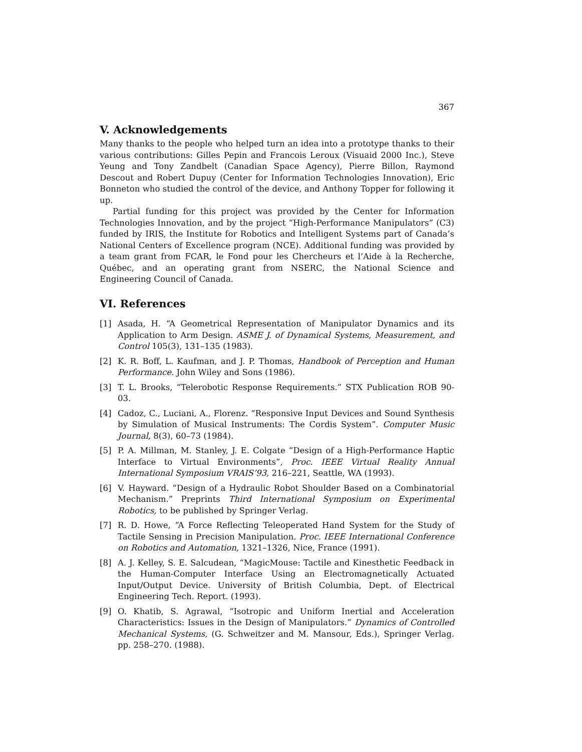367
V. Acknowledgements
Many thanks to the people who helped turn an idea into a prototype thanks to their various contributions: Gilles Pepin and Francois Leroux (Visuaid 2000 Inc.), Steve Yeung and Tony Zandbelt (Canadian Space Agency), Pierre Billon, Raymond Descout and Robert Dupuy (Center for Information Technologies Innovation), Eric Bonneton who studied the control of the device, and Anthony Topper for following it up.
Partial funding for this project was provided by the Center for Information Technologies Innovation, and by the project “High-Performance Manipulators” (C3) funded by IRIS, the Institute for Robotics and Intelligent Systems part of Canada’s National Centers of Excellence program (NCE). Additional funding was provided by a team grant from FCAR, le Fond pour les Chercheurs et l’Aide à la Recherche, Québec, and an operating grant from NSERC, the National Science and Engineering Council of Canada.
VI. References
[1] Asada, H. “A Geometrical Representation of Manipulator Dynamics and its Application to Arm Design. ASME J. of Dynamical Systems, Measurement, and Control 105(3), 131–135 (1983).
[2] K. R. Boff, L. Kaufman, and J. P. Thomas, Handbook of Perception and Human Performance. John Wiley and Sons (1986).
[3] T. L. Brooks, “Telerobotic Response Requirements.” STX Publication ROB 90-03.
[4] Cadoz, C., Luciani, A., Florenz. “Responsive Input Devices and Sound Synthesis by Simulation of Musical Instruments: The Cordis System”. Computer Music Journal, 8(3), 60–73 (1984).
[5] P. A. Millman, M. Stanley, J. E. Colgate “Design of a High-Performance Haptic Interface to Virtual Environments”, Proc. IEEE Virtual Reality Annual International Symposium VRAIS’93, 216–221, Seattle, WA (1993).
[6] V. Hayward. “Design of a Hydraulic Robot Shoulder Based on a Combinatorial Mechanism.” Preprints Third International Symposium on Experimental Robotics, to be published by Springer Verlag.
[7] R. D. Howe, “A Force Reflecting Teleoperated Hand System for the Study of Tactile Sensing in Precision Manipulation. Proc. IEEE International Conference on Robotics and Automation, 1321–1326, Nice, France (1991).
[8] A. J. Kelley, S. E. Salcudean, “MagicMouse: Tactile and Kinesthetic Feedback in the Human-Computer Interface Using an Electromagnetically Actuated Input/Output Device. University of British Columbia, Dept. of Electrical Engineering Tech. Report. (1993).
[9] O. Khatib, S. Agrawal, “Isotropic and Uniform Inertial and Acceleration Characteristics: Issues in the Design of Manipulators.” Dynamics of Controlled Mechanical Systems, (G. Schweitzer and M. Mansour, Eds.), Springer Verlag. pp. 258–270. (1988).